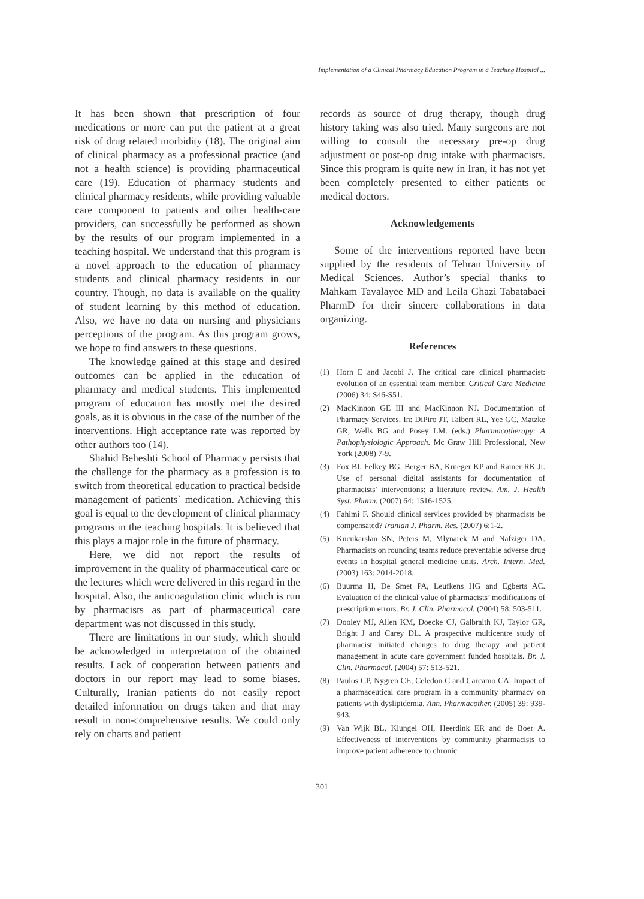Implementation of a Clinical Pharmacy Education Program in a Teaching Hospital ...
It has been shown that prescription of four medications or more can put the patient at a great risk of drug related morbidity (18). The original aim of clinical pharmacy as a professional practice (and not a health science) is providing pharmaceutical care (19). Education of pharmacy students and clinical pharmacy residents, while providing valuable care component to patients and other health-care providers, can successfully be performed as shown by the results of our program implemented in a teaching hospital. We understand that this program is a novel approach to the education of pharmacy students and clinical pharmacy residents in our country. Though, no data is available on the quality of student learning by this method of education. Also, we have no data on nursing and physicians perceptions of the program. As this program grows, we hope to find answers to these questions.
The knowledge gained at this stage and desired outcomes can be applied in the education of pharmacy and medical students. This implemented program of education has mostly met the desired goals, as it is obvious in the case of the number of the interventions. High acceptance rate was reported by other authors too (14).
Shahid Beheshti School of Pharmacy persists that the challenge for the pharmacy as a profession is to switch from theoretical education to practical bedside management of patients` medication. Achieving this goal is equal to the development of clinical pharmacy programs in the teaching hospitals. It is believed that this plays a major role in the future of pharmacy.
Here, we did not report the results of improvement in the quality of pharmaceutical care or the lectures which were delivered in this regard in the hospital. Also, the anticoagulation clinic which is run by pharmacists as part of pharmaceutical care department was not discussed in this study.
There are limitations in our study, which should be acknowledged in interpretation of the obtained results. Lack of cooperation between patients and doctors in our report may lead to some biases. Culturally, Iranian patients do not easily report detailed information on drugs taken and that may result in non-comprehensive results. We could only rely on charts and patient
records as source of drug therapy, though drug history taking was also tried. Many surgeons are not willing to consult the necessary pre-op drug adjustment or post-op drug intake with pharmacists. Since this program is quite new in Iran, it has not yet been completely presented to either patients or medical doctors.
Acknowledgements
Some of the interventions reported have been supplied by the residents of Tehran University of Medical Sciences. Author’s special thanks to Mahkam Tavalayee MD and Leila Ghazi Tabatabaei PharmD for their sincere collaborations in data organizing.
References
(1) Horn E and Jacobi J. The critical care clinical pharmacist: evolution of an essential team member. Critical Care Medicine (2006) 34: S46-S51.
(2) MacKinnon GE III and MacKinnon NJ. Documentation of Pharmacy Services. In: DiPiro JT, Talbert RL, Yee GC, Matzke GR, Wells BG and Posey LM. (eds.) Pharmacotherapy: A Pathophysiologic Approach. Mc Graw Hill Professional, New York (2008) 7-9.
(3) Fox BI, Felkey BG, Berger BA, Krueger KP and Rainer RK Jr. Use of personal digital assistants for documentation of pharmacists’ interventions: a literature review. Am. J. Health Syst. Pharm. (2007) 64: 1516-1525.
(4) Fahimi F. Should clinical services provided by pharmacists be compensated? Iranian J. Pharm. Res. (2007) 6:1-2.
(5) Kucukarslan SN, Peters M, Mlynarek M and Nafziger DA. Pharmacists on rounding teams reduce preventable adverse drug events in hospital general medicine units. Arch. Intern. Med. (2003) 163: 2014-2018.
(6) Buurma H, De Smet PA, Leufkens HG and Egberts AC. Evaluation of the clinical value of pharmacists’ modifications of prescription errors. Br. J. Clin. Pharmacol. (2004) 58: 503-511.
(7) Dooley MJ, Allen KM, Doecke CJ, Galbraith KJ, Taylor GR, Bright J and Carey DL. A prospective multicentre study of pharmacist initiated changes to drug therapy and patient management in acute care government funded hospitals. Br. J. Clin. Pharmacol. (2004) 57: 513-521.
(8) Paulos CP, Nygren CE, Celedon C and Carcamo CA. Impact of a pharmaceutical care program in a community pharmacy on patients with dyslipidemia. Ann. Pharmacother. (2005) 39: 939-943.
(9) Van Wijk BL, Klungel OH, Heerdink ER and de Boer A. Effectiveness of interventions by community pharmacists to improve patient adherence to chronic
301